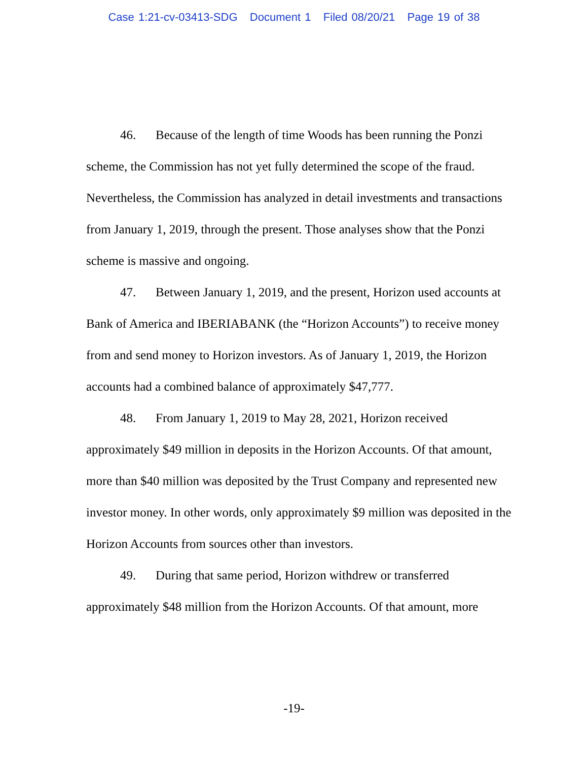Case 1:21-cv-03413-SDG Document 1 Filed 08/20/21 Page 19 of 38
46. Because of the length of time Woods has been running the Ponzi scheme, the Commission has not yet fully determined the scope of the fraud. Nevertheless, the Commission has analyzed in detail investments and transactions from January 1, 2019, through the present. Those analyses show that the Ponzi scheme is massive and ongoing.
47. Between January 1, 2019, and the present, Horizon used accounts at Bank of America and IBERIABANK (the “Horizon Accounts”) to receive money from and send money to Horizon investors. As of January 1, 2019, the Horizon accounts had a combined balance of approximately $47,777.
48. From January 1, 2019 to May 28, 2021, Horizon received approximately $49 million in deposits in the Horizon Accounts. Of that amount, more than $40 million was deposited by the Trust Company and represented new investor money. In other words, only approximately $9 million was deposited in the Horizon Accounts from sources other than investors.
49. During that same period, Horizon withdrew or transferred approximately $48 million from the Horizon Accounts. Of that amount, more
-19-